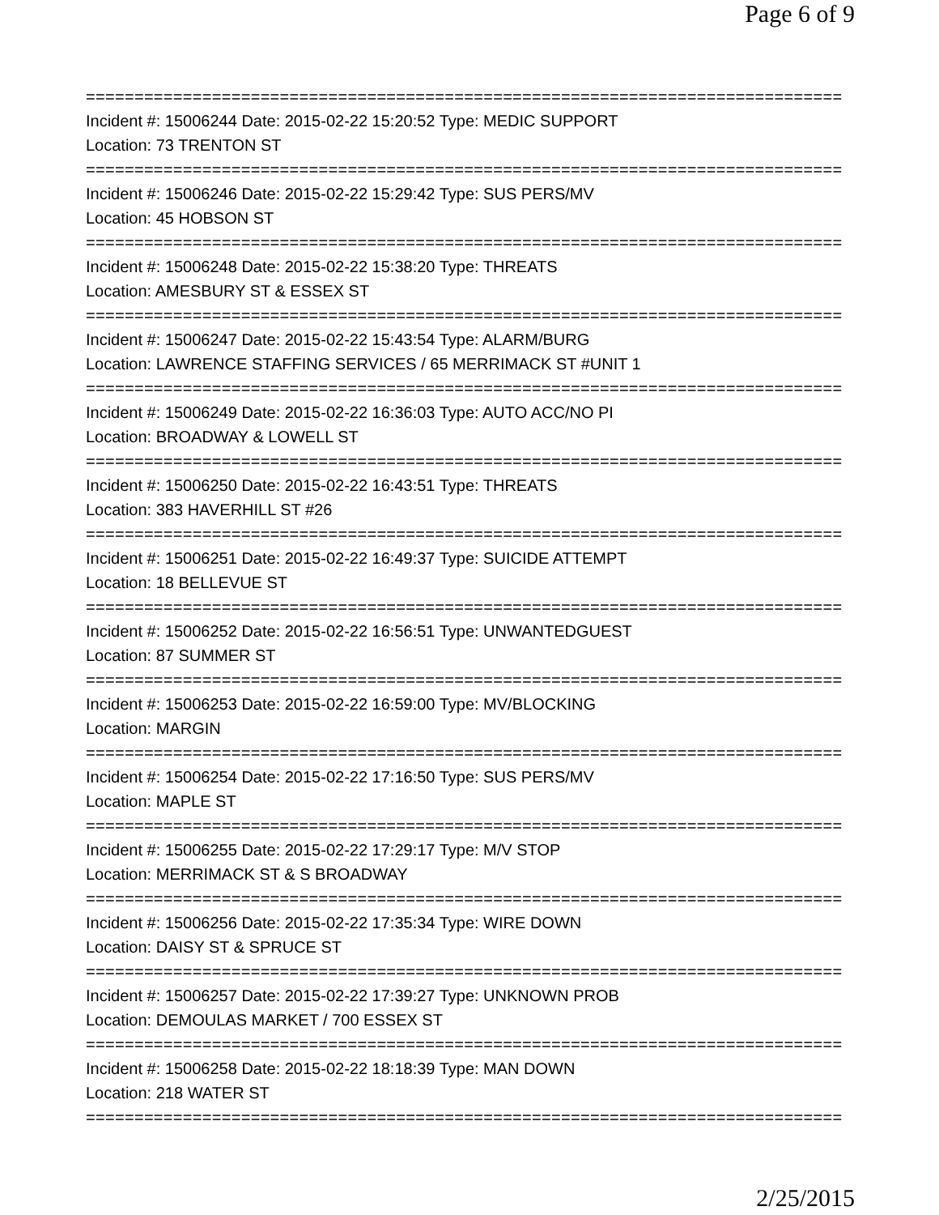Page 6 of 9
==============================================================================
Incident #: 15006244 Date: 2015-02-22 15:20:52 Type: MEDIC SUPPORT
Location: 73 TRENTON ST
==============================================================================
Incident #: 15006246 Date: 2015-02-22 15:29:42 Type: SUS PERS/MV
Location: 45 HOBSON ST
==============================================================================
Incident #: 15006248 Date: 2015-02-22 15:38:20 Type: THREATS
Location: AMESBURY ST & ESSEX ST
==============================================================================
Incident #: 15006247 Date: 2015-02-22 15:43:54 Type: ALARM/BURG
Location: LAWRENCE STAFFING SERVICES / 65 MERRIMACK ST #UNIT 1
==============================================================================
Incident #: 15006249 Date: 2015-02-22 16:36:03 Type: AUTO ACC/NO PI
Location: BROADWAY & LOWELL ST
==============================================================================
Incident #: 15006250 Date: 2015-02-22 16:43:51 Type: THREATS
Location: 383 HAVERHILL ST #26
==============================================================================
Incident #: 15006251 Date: 2015-02-22 16:49:37 Type: SUICIDE ATTEMPT
Location: 18 BELLEVUE ST
==============================================================================
Incident #: 15006252 Date: 2015-02-22 16:56:51 Type: UNWANTEDGUEST
Location: 87 SUMMER ST
==============================================================================
Incident #: 15006253 Date: 2015-02-22 16:59:00 Type: MV/BLOCKING
Location: MARGIN
==============================================================================
Incident #: 15006254 Date: 2015-02-22 17:16:50 Type: SUS PERS/MV
Location: MAPLE ST
==============================================================================
Incident #: 15006255 Date: 2015-02-22 17:29:17 Type: M/V STOP
Location: MERRIMACK ST & S BROADWAY
==============================================================================
Incident #: 15006256 Date: 2015-02-22 17:35:34 Type: WIRE DOWN
Location: DAISY ST & SPRUCE ST
==============================================================================
Incident #: 15006257 Date: 2015-02-22 17:39:27 Type: UNKNOWN PROB
Location: DEMOULAS MARKET / 700 ESSEX ST
==============================================================================
Incident #: 15006258 Date: 2015-02-22 18:18:39 Type: MAN DOWN
Location: 218 WATER ST
==============================================================================
2/25/2015